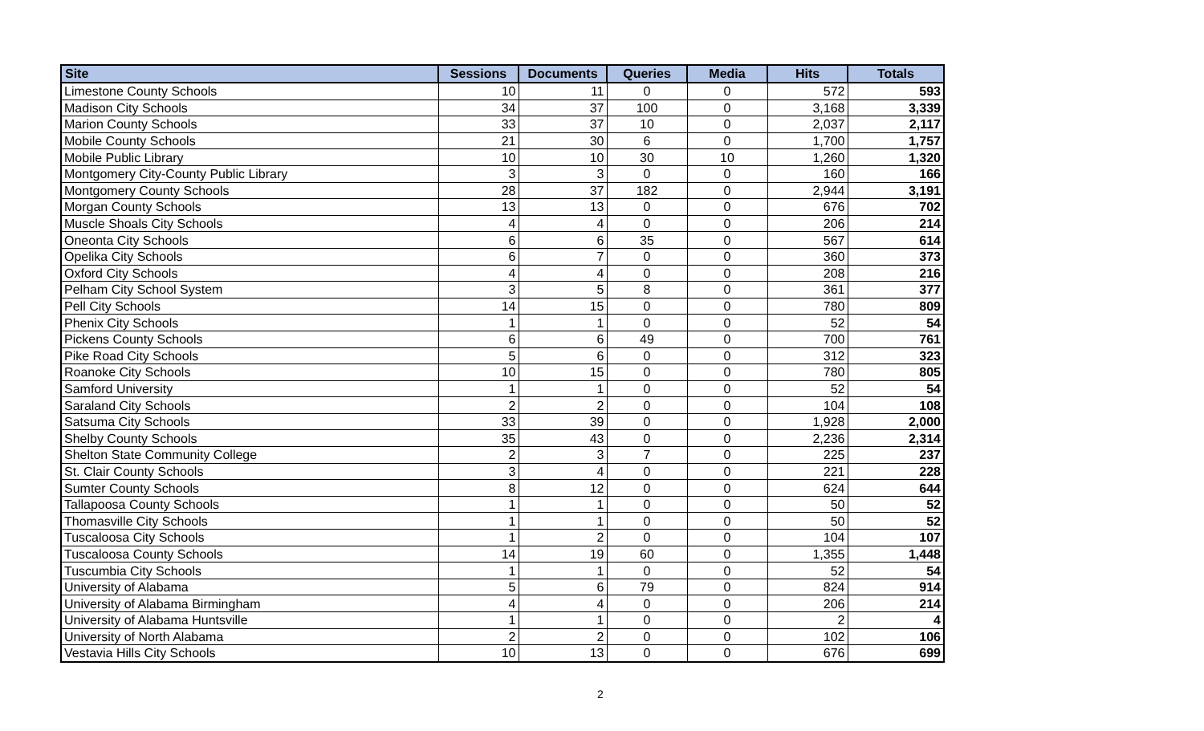| Site | Sessions | Documents | Queries | Media | Hits | Totals |
| --- | --- | --- | --- | --- | --- | --- |
| Limestone County Schools | 10 | 11 | 0 | 0 | 572 | 593 |
| Madison City Schools | 34 | 37 | 100 | 0 | 3,168 | 3,339 |
| Marion County Schools | 33 | 37 | 10 | 0 | 2,037 | 2,117 |
| Mobile County Schools | 21 | 30 | 6 | 0 | 1,700 | 1,757 |
| Mobile Public Library | 10 | 10 | 30 | 10 | 1,260 | 1,320 |
| Montgomery City-County Public Library | 3 | 3 | 0 | 0 | 160 | 166 |
| Montgomery County Schools | 28 | 37 | 182 | 0 | 2,944 | 3,191 |
| Morgan County Schools | 13 | 13 | 0 | 0 | 676 | 702 |
| Muscle Shoals City Schools | 4 | 4 | 0 | 0 | 206 | 214 |
| Oneonta City Schools | 6 | 6 | 35 | 0 | 567 | 614 |
| Opelika City Schools | 6 | 7 | 0 | 0 | 360 | 373 |
| Oxford City Schools | 4 | 4 | 0 | 0 | 208 | 216 |
| Pelham City School System | 3 | 5 | 8 | 0 | 361 | 377 |
| Pell City Schools | 14 | 15 | 0 | 0 | 780 | 809 |
| Phenix City Schools | 1 | 1 | 0 | 0 | 52 | 54 |
| Pickens County Schools | 6 | 6 | 49 | 0 | 700 | 761 |
| Pike Road City Schools | 5 | 6 | 0 | 0 | 312 | 323 |
| Roanoke City Schools | 10 | 15 | 0 | 0 | 780 | 805 |
| Samford University | 1 | 1 | 0 | 0 | 52 | 54 |
| Saraland City Schools | 2 | 2 | 0 | 0 | 104 | 108 |
| Satsuma City Schools | 33 | 39 | 0 | 0 | 1,928 | 2,000 |
| Shelby County Schools | 35 | 43 | 0 | 0 | 2,236 | 2,314 |
| Shelton State Community College | 2 | 3 | 7 | 0 | 225 | 237 |
| St. Clair County Schools | 3 | 4 | 0 | 0 | 221 | 228 |
| Sumter County Schools | 8 | 12 | 0 | 0 | 624 | 644 |
| Tallapoosa County Schools | 1 | 1 | 0 | 0 | 50 | 52 |
| Thomasville City Schools | 1 | 1 | 0 | 0 | 50 | 52 |
| Tuscaloosa City Schools | 1 | 2 | 0 | 0 | 104 | 107 |
| Tuscaloosa County Schools | 14 | 19 | 60 | 0 | 1,355 | 1,448 |
| Tuscumbia City Schools | 1 | 1 | 0 | 0 | 52 | 54 |
| University of Alabama | 5 | 6 | 79 | 0 | 824 | 914 |
| University of Alabama Birmingham | 4 | 4 | 0 | 0 | 206 | 214 |
| University of Alabama Huntsville | 1 | 1 | 0 | 0 | 2 | 4 |
| University of North Alabama | 2 | 2 | 0 | 0 | 102 | 106 |
| Vestavia Hills City Schools | 10 | 13 | 0 | 0 | 676 | 699 |
2